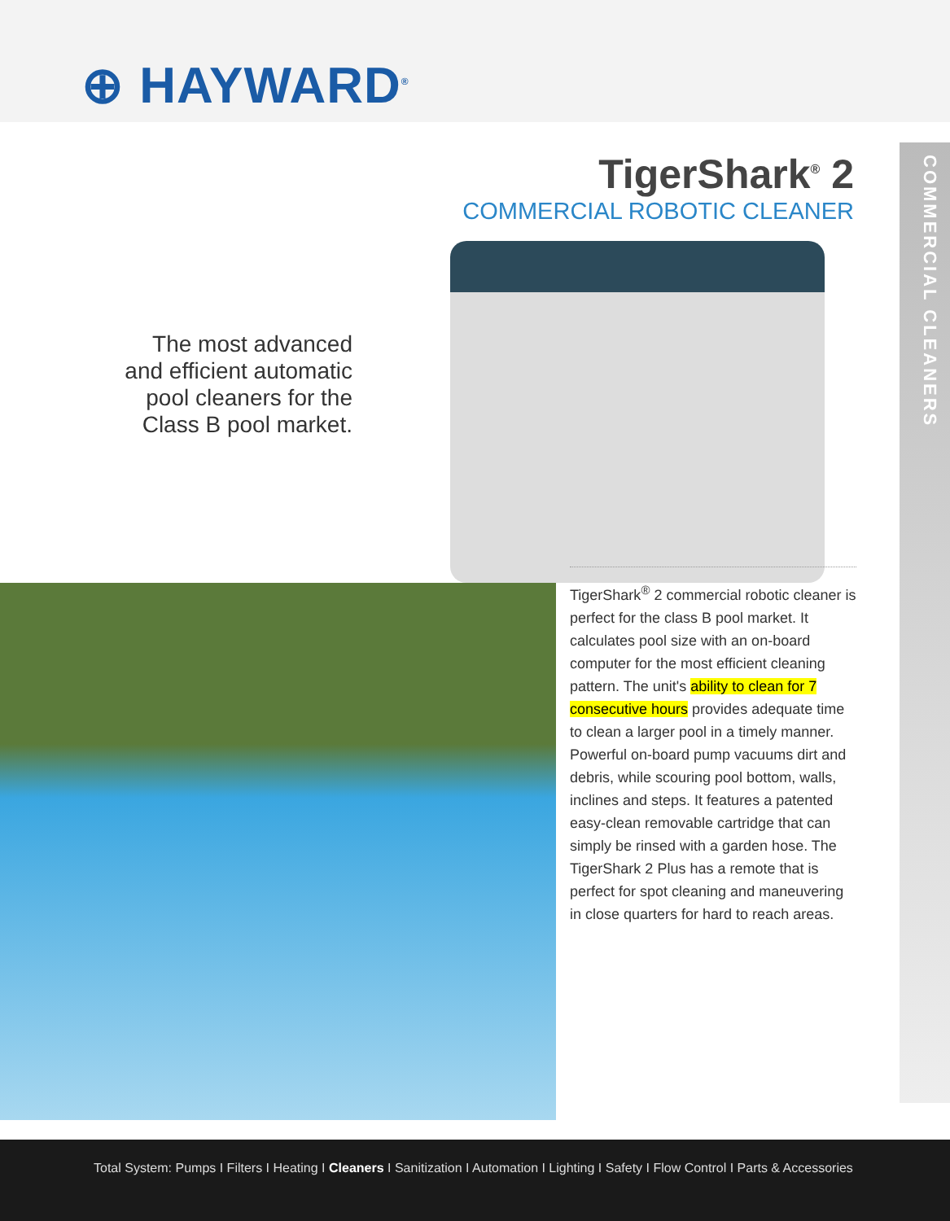⊕ HAYWARD<sup>®</sup>
COMMERCIAL CLEANERS
TigerShark<sup>®</sup> 2
COMMERCIAL ROBOTIC CLEANER
The most advanced
and efficient automatic
pool cleaners for the
Class B pool market.
TigerShark<sup>®</sup> 2 commercial robotic cleaner is perfect for the class B pool market. It calculates pool size with an on-board computer for the most efficient cleaning pattern. The unit's ability to clean for 7 consecutive hours provides adequate time to clean a larger pool in a timely manner. Powerful on-board pump vacuums dirt and debris, while scouring pool bottom, walls, inclines and steps. It features a patented easy-clean removable cartridge that can simply be rinsed with a garden hose. The TigerShark 2 Plus has a remote that is perfect for spot cleaning and maneuvering in close quarters for hard to reach areas.
Total System: Pumps I Filters I Heating I Cleaners I Sanitization I Automation I Lighting I Safety I Flow Control I Parts & Accessories